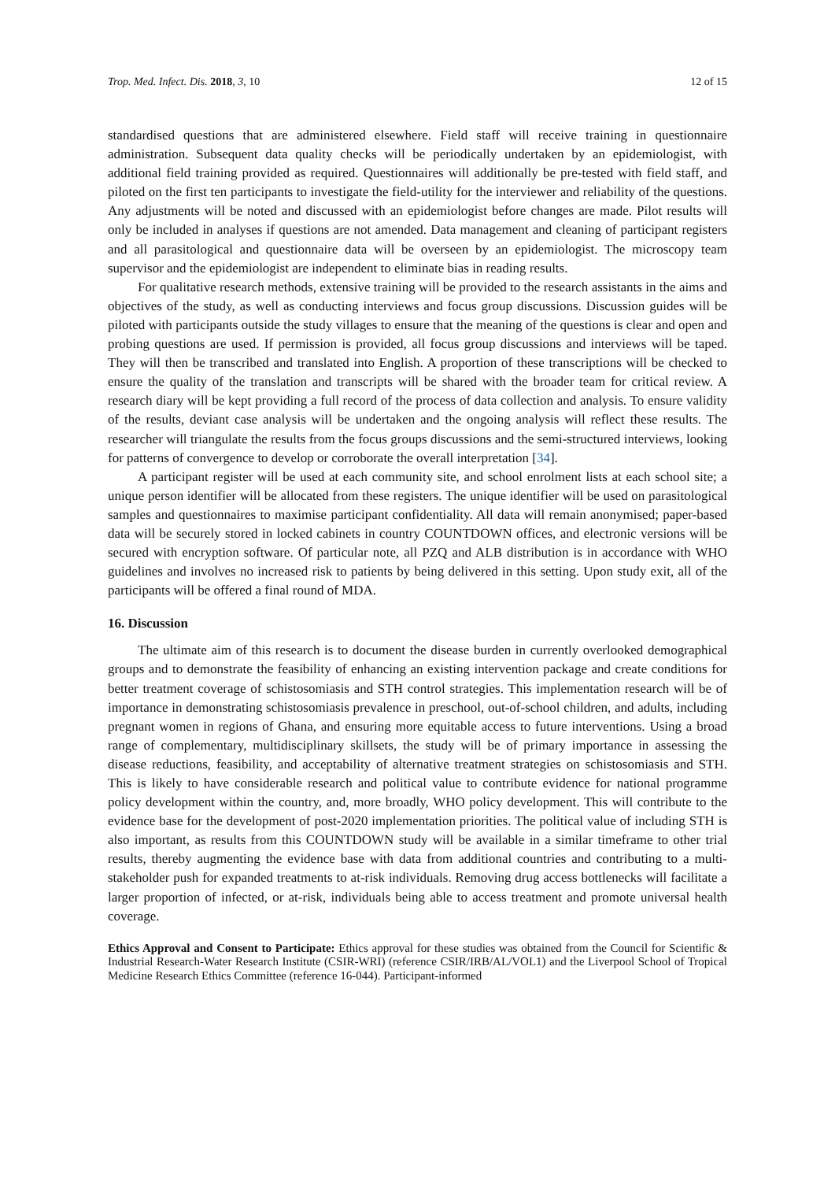Trop. Med. Infect. Dis. 2018, 3, 10 12 of 15
standardised questions that are administered elsewhere. Field staff will receive training in questionnaire administration. Subsequent data quality checks will be periodically undertaken by an epidemiologist, with additional field training provided as required. Questionnaires will additionally be pre-tested with field staff, and piloted on the first ten participants to investigate the field-utility for the interviewer and reliability of the questions. Any adjustments will be noted and discussed with an epidemiologist before changes are made. Pilot results will only be included in analyses if questions are not amended. Data management and cleaning of participant registers and all parasitological and questionnaire data will be overseen by an epidemiologist. The microscopy team supervisor and the epidemiologist are independent to eliminate bias in reading results.
For qualitative research methods, extensive training will be provided to the research assistants in the aims and objectives of the study, as well as conducting interviews and focus group discussions. Discussion guides will be piloted with participants outside the study villages to ensure that the meaning of the questions is clear and open and probing questions are used. If permission is provided, all focus group discussions and interviews will be taped. They will then be transcribed and translated into English. A proportion of these transcriptions will be checked to ensure the quality of the translation and transcripts will be shared with the broader team for critical review. A research diary will be kept providing a full record of the process of data collection and analysis. To ensure validity of the results, deviant case analysis will be undertaken and the ongoing analysis will reflect these results. The researcher will triangulate the results from the focus groups discussions and the semi-structured interviews, looking for patterns of convergence to develop or corroborate the overall interpretation [34].
A participant register will be used at each community site, and school enrolment lists at each school site; a unique person identifier will be allocated from these registers. The unique identifier will be used on parasitological samples and questionnaires to maximise participant confidentiality. All data will remain anonymised; paper-based data will be securely stored in locked cabinets in country COUNTDOWN offices, and electronic versions will be secured with encryption software. Of particular note, all PZQ and ALB distribution is in accordance with WHO guidelines and involves no increased risk to patients by being delivered in this setting. Upon study exit, all of the participants will be offered a final round of MDA.
16. Discussion
The ultimate aim of this research is to document the disease burden in currently overlooked demographical groups and to demonstrate the feasibility of enhancing an existing intervention package and create conditions for better treatment coverage of schistosomiasis and STH control strategies. This implementation research will be of importance in demonstrating schistosomiasis prevalence in preschool, out-of-school children, and adults, including pregnant women in regions of Ghana, and ensuring more equitable access to future interventions. Using a broad range of complementary, multidisciplinary skillsets, the study will be of primary importance in assessing the disease reductions, feasibility, and acceptability of alternative treatment strategies on schistosomiasis and STH. This is likely to have considerable research and political value to contribute evidence for national programme policy development within the country, and, more broadly, WHO policy development. This will contribute to the evidence base for the development of post-2020 implementation priorities. The political value of including STH is also important, as results from this COUNTDOWN study will be available in a similar timeframe to other trial results, thereby augmenting the evidence base with data from additional countries and contributing to a multi-stakeholder push for expanded treatments to at-risk individuals. Removing drug access bottlenecks will facilitate a larger proportion of infected, or at-risk, individuals being able to access treatment and promote universal health coverage.
Ethics Approval and Consent to Participate: Ethics approval for these studies was obtained from the Council for Scientific & Industrial Research-Water Research Institute (CSIR-WRI) (reference CSIR/IRB/AL/VOL1) and the Liverpool School of Tropical Medicine Research Ethics Committee (reference 16-044). Participant-informed